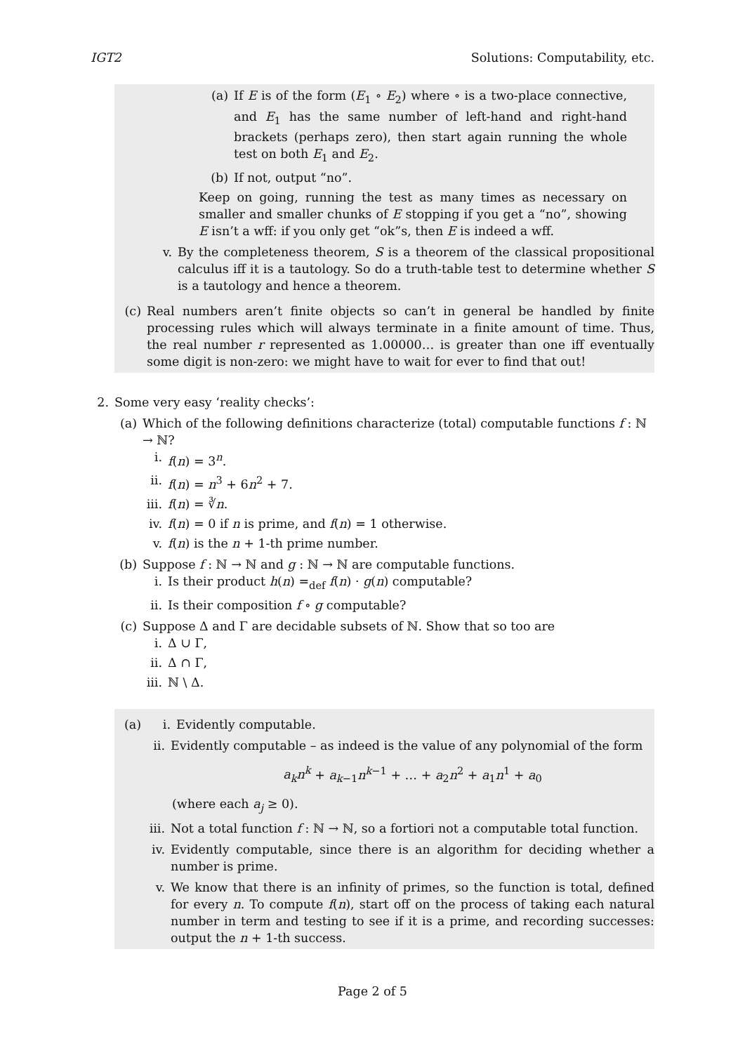IGT2 Solutions: Computability, etc.
(a) If E is of the form (E<sub>1</sub> ∘ E<sub>2</sub>) where ∘ is a two-place connective, and E<sub>1</sub> has the same number of left-hand and right-hand brackets (perhaps zero), then start again running the whole test on both E<sub>1</sub> and E<sub>2</sub>.
(b) If not, output “no”.
Keep on going, running the test as many times as necessary on smaller and smaller chunks of E stopping if you get a “no”, showing E isn’t a wff: if you only get “ok”s, then E is indeed a wff.
v. By the completeness theorem, S is a theorem of the classical propositional calculus iff it is a tautology. So do a truth-table test to determine whether S is a tautology and hence a theorem.
(c) Real numbers aren’t finite objects so can’t in general be handled by finite processing rules which will always terminate in a finite amount of time. Thus, the real number r represented as 1.00000… is greater than one iff eventually some digit is non-zero: we might have to wait for ever to find that out!
2. Some very easy ‘reality checks’:
(a) Which of the following definitions characterize (total) computable functions f : ℕ → ℕ?
i. f(n) = 3<sup>n</sup>.
ii. f(n) = n<sup>3</sup> + 6n<sup>2</sup> + 7.
iii. f(n) = ∛n.
iv. f(n) = 0 if n is prime, and f(n) = 1 otherwise.
v. f(n) is the n + 1-th prime number.
(b) Suppose f : ℕ → ℕ and g : ℕ → ℕ are computable functions.
i. Is their product h(n) =<sub>def</sub> f(n) · g(n) computable?
ii. Is their composition f ∘ g computable?
(c) Suppose Δ and Γ are decidable subsets of ℕ. Show that so too are
i. Δ ∪ Γ,
ii. Δ ∩ Γ,
iii. ℕ \ Δ.
(a) i. Evidently computable.
ii. Evidently computable – as indeed is the value of any polynomial of the form
a<sub>k</sub>n<sup>k</sup> + a<sub>k−1</sub>n<sup>k−1</sup> + … + a<sub>2</sub>n<sup>2</sup> + a<sub>1</sub>n<sup>1</sup> + a<sub>0</sub>
(where each a<sub>j</sub> ≥ 0).
iii. Not a total function f : ℕ → ℕ, so a fortiori not a computable total function.
iv. Evidently computable, since there is an algorithm for deciding whether a number is prime.
v. We know that there is an infinity of primes, so the function is total, defined for every n. To compute f(n), start off on the process of taking each natural number in term and testing to see if it is a prime, and recording successes: output the n + 1-th success.
Page 2 of 5